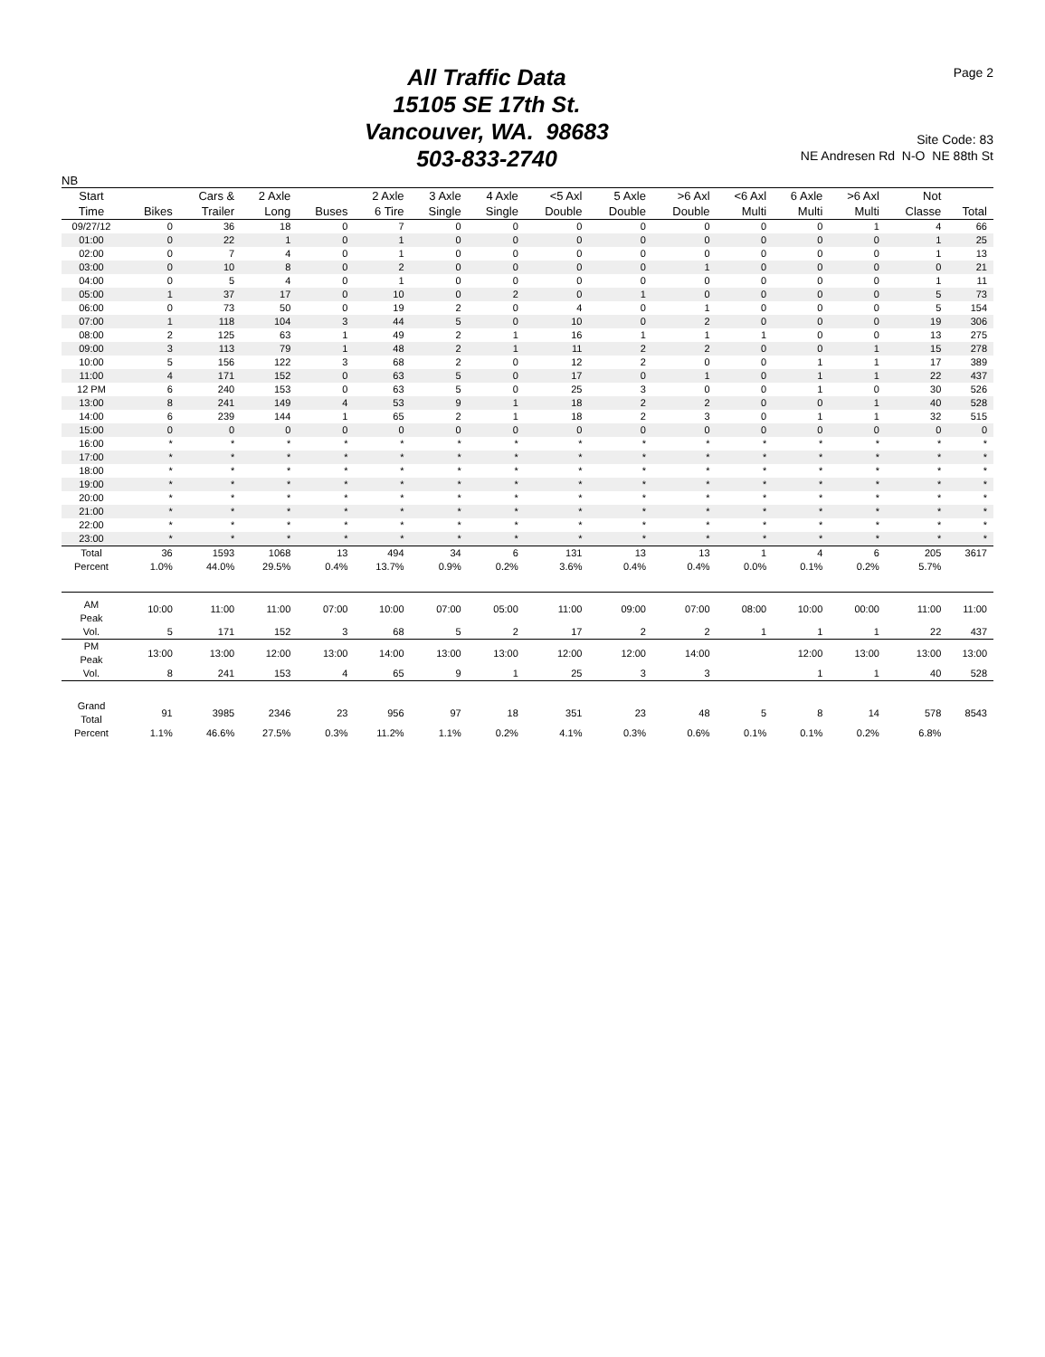Page 2
All Traffic Data
15105 SE 17th St.
Vancouver, WA. 98683
503-833-2740
Site Code: 83
NE Andresen Rd N-O NE 88th St
NB
| Start | | Cars & | 2 Axle | | 2 Axle | 3 Axle | 4 Axle | <5 Axl | 5 Axle | >6 Axl | <6 Axl | 6 Axle | >6 Axl | Not | |
| --- | --- | --- | --- | --- | --- | --- | --- | --- | --- | --- | --- | --- | --- | --- | --- |
| Time | Bikes | Trailer | Long | Buses | 6 Tire | Single | Single | Double | Double | Double | Multi | Multi | Multi | Classe | Total |
| 09/27/12 | 0 | 36 | 18 | 0 | 7 | 0 | 0 | 0 | 0 | 0 | 0 | 0 | 1 | 4 | 66 |
| 01:00 | 0 | 22 | 1 | 0 | 1 | 0 | 0 | 0 | 0 | 0 | 0 | 0 | 0 | 1 | 25 |
| 02:00 | 0 | 7 | 4 | 0 | 1 | 0 | 0 | 0 | 0 | 0 | 0 | 0 | 0 | 1 | 13 |
| 03:00 | 0 | 10 | 8 | 0 | 2 | 0 | 0 | 0 | 0 | 1 | 0 | 0 | 0 | 0 | 21 |
| 04:00 | 0 | 5 | 4 | 0 | 1 | 0 | 0 | 0 | 0 | 0 | 0 | 0 | 0 | 1 | 11 |
| 05:00 | 1 | 37 | 17 | 0 | 10 | 0 | 2 | 0 | 1 | 0 | 0 | 0 | 0 | 5 | 73 |
| 06:00 | 0 | 73 | 50 | 0 | 19 | 2 | 0 | 4 | 0 | 1 | 0 | 0 | 0 | 5 | 154 |
| 07:00 | 1 | 118 | 104 | 3 | 44 | 5 | 0 | 10 | 0 | 2 | 0 | 0 | 0 | 19 | 306 |
| 08:00 | 2 | 125 | 63 | 1 | 49 | 2 | 1 | 16 | 1 | 1 | 1 | 0 | 0 | 13 | 275 |
| 09:00 | 3 | 113 | 79 | 1 | 48 | 2 | 1 | 11 | 2 | 2 | 0 | 0 | 1 | 15 | 278 |
| 10:00 | 5 | 156 | 122 | 3 | 68 | 2 | 0 | 12 | 2 | 0 | 0 | 1 | 1 | 17 | 389 |
| 11:00 | 4 | 171 | 152 | 0 | 63 | 5 | 0 | 17 | 0 | 1 | 0 | 1 | 1 | 22 | 437 |
| 12 PM | 6 | 240 | 153 | 0 | 63 | 5 | 0 | 25 | 3 | 0 | 0 | 1 | 0 | 30 | 526 |
| 13:00 | 8 | 241 | 149 | 4 | 53 | 9 | 1 | 18 | 2 | 2 | 0 | 0 | 1 | 40 | 528 |
| 14:00 | 6 | 239 | 144 | 1 | 65 | 2 | 1 | 18 | 2 | 3 | 0 | 1 | 1 | 32 | 515 |
| 15:00 | 0 | 0 | 0 | 0 | 0 | 0 | 0 | 0 | 0 | 0 | 0 | 0 | 0 | 0 | 0 |
| 16:00 | * | * | * | * | * | * | * | * | * | * | * | * | * | * | * |
| 17:00 | * | * | * | * | * | * | * | * | * | * | * | * | * | * | * |
| 18:00 | * | * | * | * | * | * | * | * | * | * | * | * | * | * | * |
| 19:00 | * | * | * | * | * | * | * | * | * | * | * | * | * | * | * |
| 20:00 | * | * | * | * | * | * | * | * | * | * | * | * | * | * | * |
| 21:00 | * | * | * | * | * | * | * | * | * | * | * | * | * | * | * |
| 22:00 | * | * | * | * | * | * | * | * | * | * | * | * | * | * | * |
| 23:00 | * | * | * | * | * | * | * | * | * | * | * | * | * | * | * |
| Total | 36 | 1593 | 1068 | 13 | 494 | 34 | 6 | 131 | 13 | 13 | 1 | 4 | 6 | 205 | 3617 |
| Percent | 1.0% | 44.0% | 29.5% | 0.4% | 13.7% | 0.9% | 0.2% | 3.6% | 0.4% | 0.4% | 0.0% | 0.1% | 0.2% | 5.7% | |
| AM Peak | 10:00 | 11:00 | 11:00 | 07:00 | 10:00 | 07:00 | 05:00 | 11:00 | 09:00 | 07:00 | 08:00 | 10:00 | 00:00 | 11:00 | 11:00 |
| Vol. | 5 | 171 | 152 | 3 | 68 | 5 | 2 | 17 | 2 | 2 | 1 | 1 | 1 | 22 | 437 |
| PM Peak | 13:00 | 13:00 | 12:00 | 13:00 | 14:00 | 13:00 | 13:00 | 12:00 | 12:00 | 14:00 | | 12:00 | 13:00 | 13:00 | 13:00 |
| Vol. | 8 | 241 | 153 | 4 | 65 | 9 | 1 | 25 | 3 | 3 | | 1 | 1 | 40 | 528 |
| Grand Total | 91 | 3985 | 2346 | 23 | 956 | 97 | 18 | 351 | 23 | 48 | 5 | 8 | 14 | 578 | 8543 |
| Percent | 1.1% | 46.6% | 27.5% | 0.3% | 11.2% | 1.1% | 0.2% | 4.1% | 0.3% | 0.6% | 0.1% | 0.1% | 0.2% | 6.8% | |